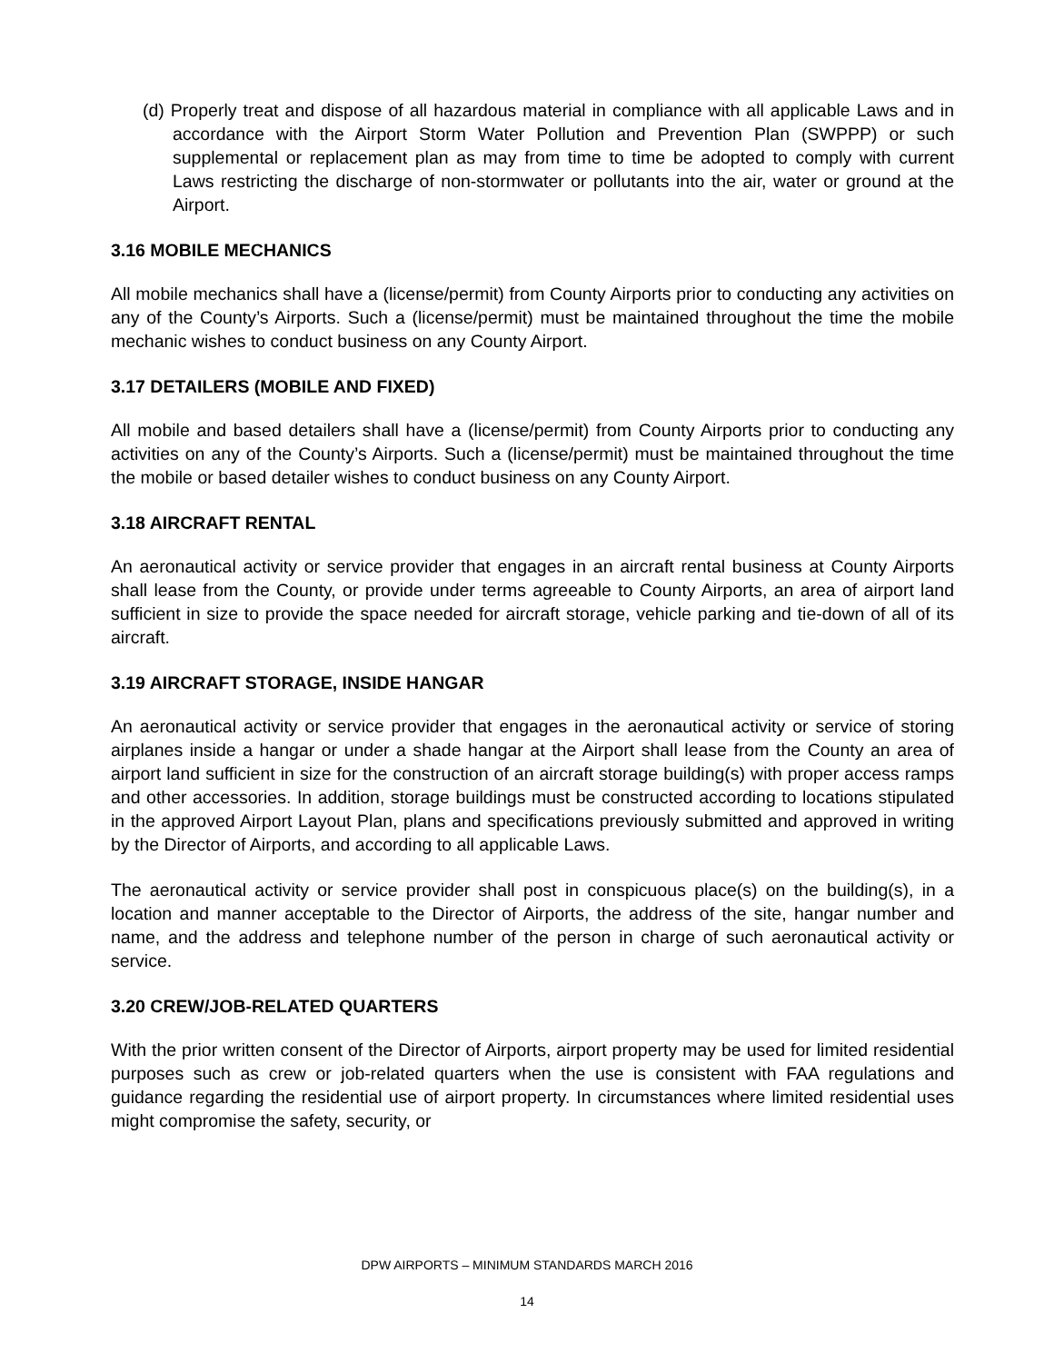(d) Properly treat and dispose of all hazardous material in compliance with all applicable Laws and in accordance with the Airport Storm Water Pollution and Prevention Plan (SWPPP) or such supplemental or replacement plan as may from time to time be adopted to comply with current Laws restricting the discharge of non-stormwater or pollutants into the air, water or ground at the Airport.
3.16 MOBILE MECHANICS
All mobile mechanics shall have a (license/permit) from County Airports prior to conducting any activities on any of the County’s Airports. Such a (license/permit) must be maintained throughout the time the mobile mechanic wishes to conduct business on any County Airport.
3.17 DETAILERS (MOBILE AND FIXED)
All mobile and based detailers shall have a (license/permit) from County Airports prior to conducting any activities on any of the County’s Airports. Such a (license/permit) must be maintained throughout the time the mobile or based detailer wishes to conduct business on any County Airport.
3.18 AIRCRAFT RENTAL
An aeronautical activity or service provider that engages in an aircraft rental business at County Airports shall lease from the County, or provide under terms agreeable to County Airports, an area of airport land sufficient in size to provide the space needed for aircraft storage, vehicle parking and tie-down of all of its aircraft.
3.19 AIRCRAFT STORAGE, INSIDE HANGAR
An aeronautical activity or service provider that engages in the aeronautical activity or service of storing airplanes inside a hangar or under a shade hangar at the Airport shall lease from the County an area of airport land sufficient in size for the construction of an aircraft storage building(s) with proper access ramps and other accessories. In addition, storage buildings must be constructed according to locations stipulated in the approved Airport Layout Plan, plans and specifications previously submitted and approved in writing by the Director of Airports, and according to all applicable Laws.
The aeronautical activity or service provider shall post in conspicuous place(s) on the building(s), in a location and manner acceptable to the Director of Airports, the address of the site, hangar number and name, and the address and telephone number of the person in charge of such aeronautical activity or service.
3.20 CREW/JOB-RELATED QUARTERS
With the prior written consent of the Director of Airports, airport property may be used for limited residential purposes such as crew or job-related quarters when the use is consistent with FAA regulations and guidance regarding the residential use of airport property. In circumstances where limited residential uses might compromise the safety, security, or
DPW AIRPORTS – MINIMUM STANDARDS MARCH 2016
14